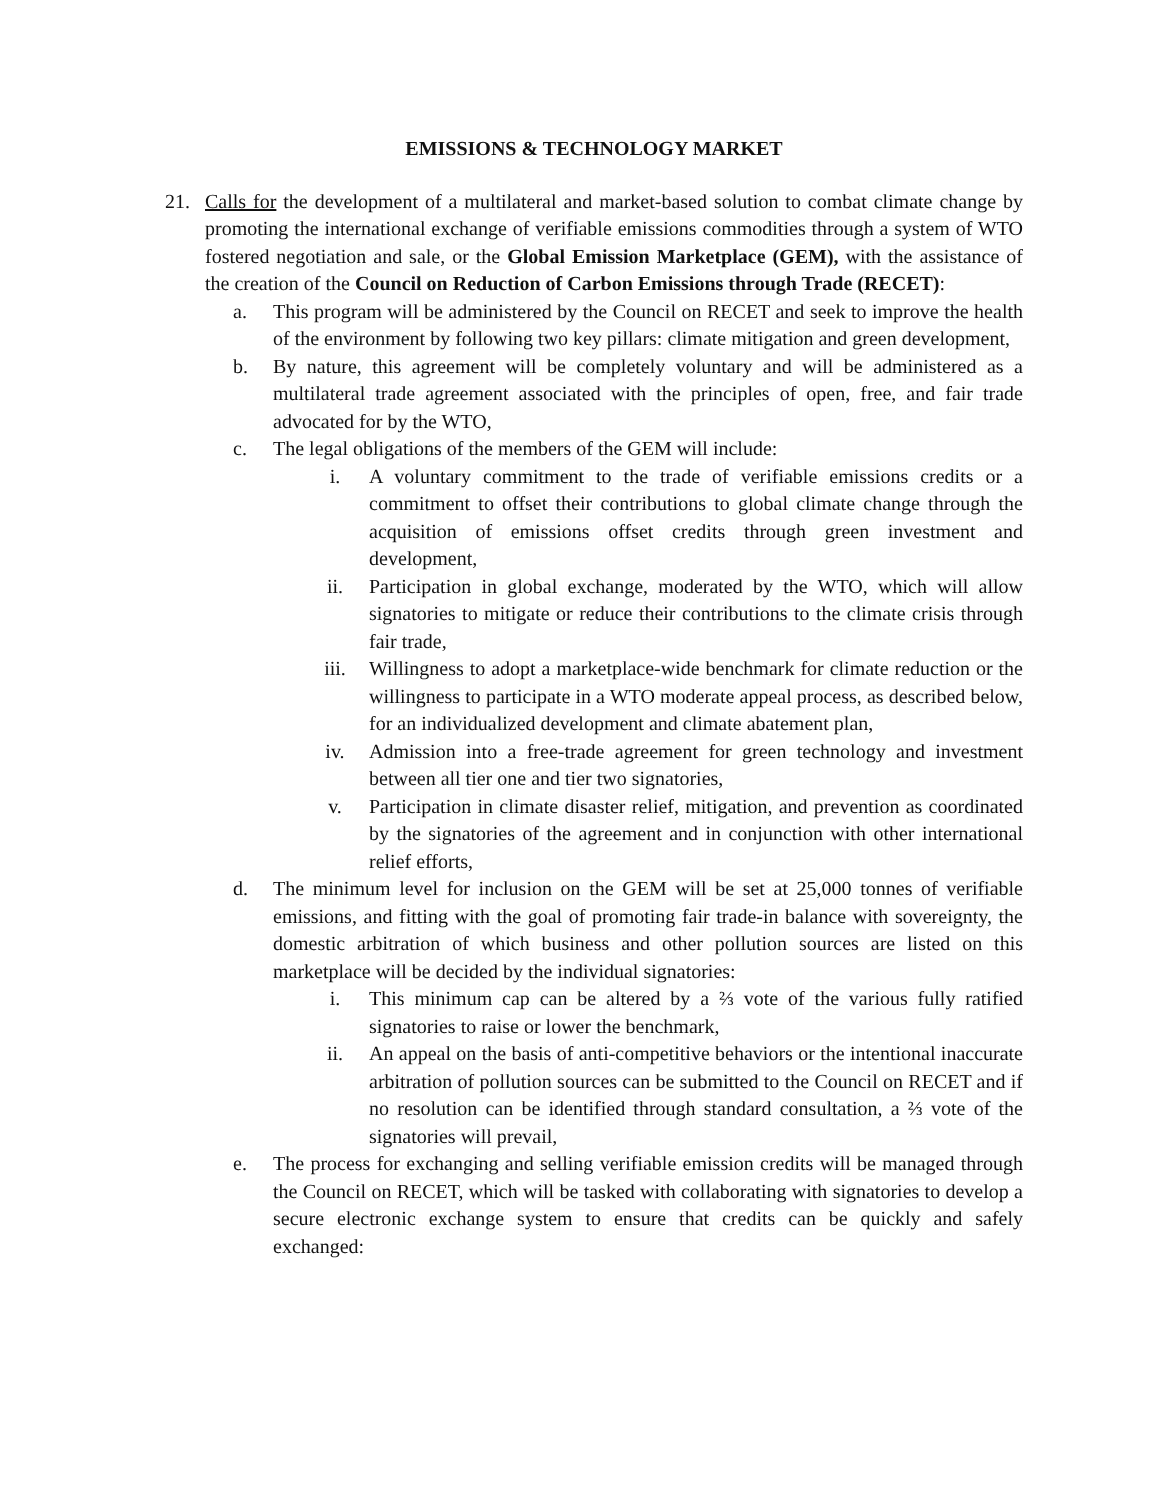EMISSIONS & TECHNOLOGY MARKET
21. Calls for the development of a multilateral and market-based solution to combat climate change by promoting the international exchange of verifiable emissions commodities through a system of WTO fostered negotiation and sale, or the Global Emission Marketplace (GEM), with the assistance of the creation of the Council on Reduction of Carbon Emissions through Trade (RECET):
a. This program will be administered by the Council on RECET and seek to improve the health of the environment by following two key pillars: climate mitigation and green development,
b. By nature, this agreement will be completely voluntary and will be administered as a multilateral trade agreement associated with the principles of open, free, and fair trade advocated for by the WTO,
c. The legal obligations of the members of the GEM will include:
i. A voluntary commitment to the trade of verifiable emissions credits or a commitment to offset their contributions to global climate change through the acquisition of emissions offset credits through green investment and development,
ii. Participation in global exchange, moderated by the WTO, which will allow signatories to mitigate or reduce their contributions to the climate crisis through fair trade,
iii. Willingness to adopt a marketplace-wide benchmark for climate reduction or the willingness to participate in a WTO moderate appeal process, as described below, for an individualized development and climate abatement plan,
iv. Admission into a free-trade agreement for green technology and investment between all tier one and tier two signatories,
v. Participation in climate disaster relief, mitigation, and prevention as coordinated by the signatories of the agreement and in conjunction with other international relief efforts,
d. The minimum level for inclusion on the GEM will be set at 25,000 tonnes of verifiable emissions, and fitting with the goal of promoting fair trade-in balance with sovereignty, the domestic arbitration of which business and other pollution sources are listed on this marketplace will be decided by the individual signatories:
i. This minimum cap can be altered by a ⅔ vote of the various fully ratified signatories to raise or lower the benchmark,
ii. An appeal on the basis of anti-competitive behaviors or the intentional inaccurate arbitration of pollution sources can be submitted to the Council on RECET and if no resolution can be identified through standard consultation, a ⅔ vote of the signatories will prevail,
e. The process for exchanging and selling verifiable emission credits will be managed through the Council on RECET, which will be tasked with collaborating with signatories to develop a secure electronic exchange system to ensure that credits can be quickly and safely exchanged: